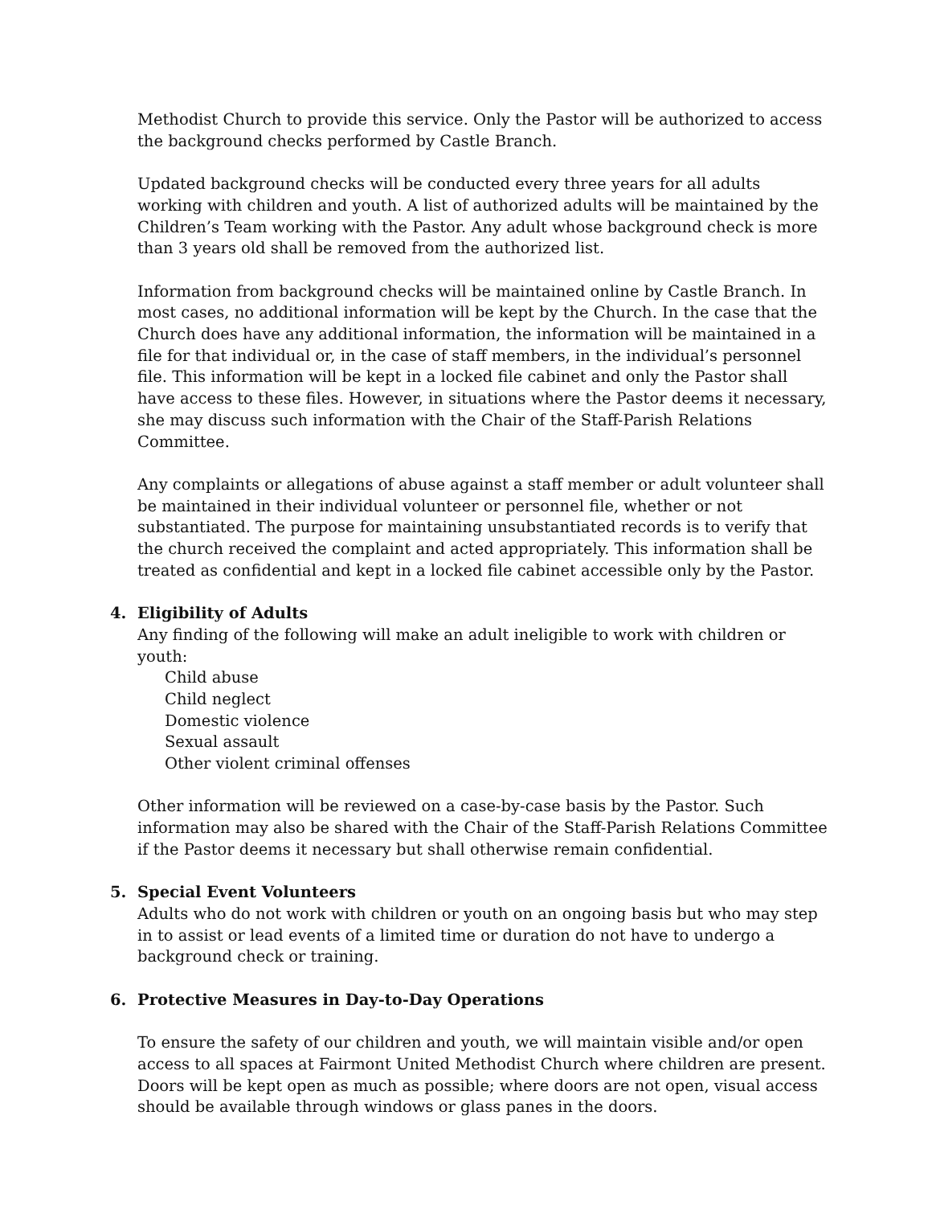Methodist Church to provide this service. Only the Pastor will be authorized to access the background checks performed by Castle Branch.
Updated background checks will be conducted every three years for all adults working with children and youth. A list of authorized adults will be maintained by the Children’s Team working with the Pastor. Any adult whose background check is more than 3 years old shall be removed from the authorized list.
Information from background checks will be maintained online by Castle Branch. In most cases, no additional information will be kept by the Church. In the case that the Church does have any additional information, the information will be maintained in a file for that individual or, in the case of staff members, in the individual’s personnel file. This information will be kept in a locked file cabinet and only the Pastor shall have access to these files. However, in situations where the Pastor deems it necessary, she may discuss such information with the Chair of the Staff-Parish Relations Committee.
Any complaints or allegations of abuse against a staff member or adult volunteer shall be maintained in their individual volunteer or personnel file, whether or not substantiated. The purpose for maintaining unsubstantiated records is to verify that the church received the complaint and acted appropriately. This information shall be treated as confidential and kept in a locked file cabinet accessible only by the Pastor.
4. Eligibility of Adults
Any finding of the following will make an adult ineligible to work with children or youth:
Child abuse
Child neglect
Domestic violence
Sexual assault
Other violent criminal offenses
Other information will be reviewed on a case-by-case basis by the Pastor. Such information may also be shared with the Chair of the Staff-Parish Relations Committee if the Pastor deems it necessary but shall otherwise remain confidential.
5. Special Event Volunteers
Adults who do not work with children or youth on an ongoing basis but who may step in to assist or lead events of a limited time or duration do not have to undergo a background check or training.
6. Protective Measures in Day-to-Day Operations
To ensure the safety of our children and youth, we will maintain visible and/or open access to all spaces at Fairmont United Methodist Church where children are present. Doors will be kept open as much as possible; where doors are not open, visual access should be available through windows or glass panes in the doors.